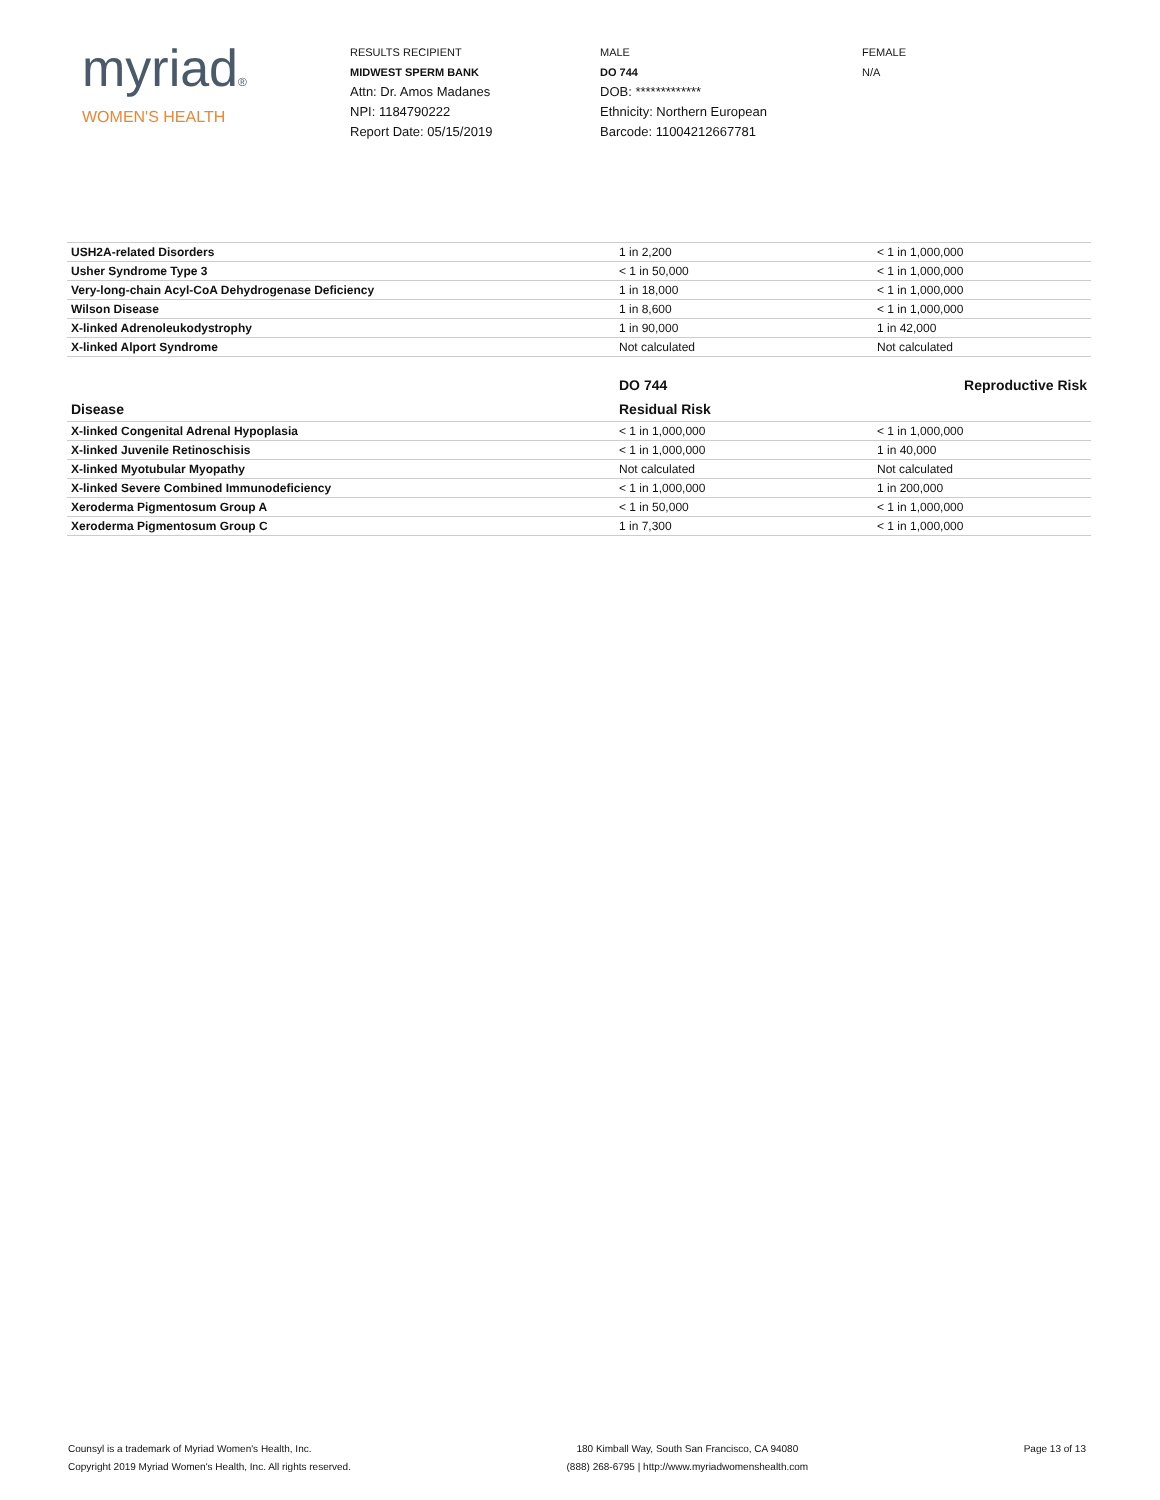myriad®
WOMEN'S HEALTH
RESULTS RECIPIENT
MIDWEST SPERM BANK
Attn: Dr. Amos Madanes
NPI: 1184790222
Report Date: 05/15/2019
MALE
DO 744
DOB: *************
Ethnicity: Northern European
Barcode: 11004212667781
FEMALE
N/A
| USH2A-related Disorders | 1 in 2,200 | < 1 in 1,000,000 |
| Usher Syndrome Type 3 | < 1 in 50,000 | < 1 in 1,000,000 |
| Very-long-chain Acyl-CoA Dehydrogenase Deficiency | 1 in 18,000 | < 1 in 1,000,000 |
| Wilson Disease | 1 in 8,600 | < 1 in 1,000,000 |
| X-linked Adrenoleukodystrophy | 1 in 90,000 | 1 in 42,000 |
| X-linked Alport Syndrome | Not calculated | Not calculated |
| | DO 744 | Reproductive Risk |
| --- | --- | --- |
| Disease | Residual Risk | |
| X-linked Congenital Adrenal Hypoplasia | < 1 in 1,000,000 | < 1 in 1,000,000 |
| X-linked Juvenile Retinoschisis | < 1 in 1,000,000 | 1 in 40,000 |
| X-linked Myotubular Myopathy | Not calculated | Not calculated |
| X-linked Severe Combined Immunodeficiency | < 1 in 1,000,000 | 1 in 200,000 |
| Xeroderma Pigmentosum Group A | < 1 in 50,000 | < 1 in 1,000,000 |
| Xeroderma Pigmentosum Group C | 1 in 7,300 | < 1 in 1,000,000 |
Counsyl is a trademark of Myriad Women's Health, Inc.
Copyright 2019 Myriad Women's Health, Inc. All rights reserved.
180 Kimball Way, South San Francisco, CA 94080
(888) 268-6795 | http://www.myriadwomenshealth.com
Page 13 of 13